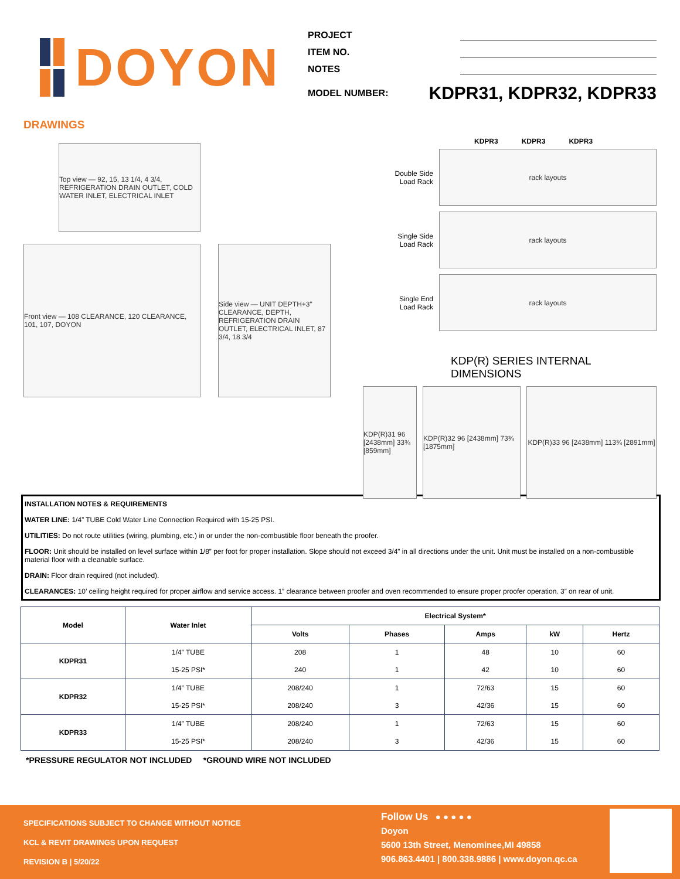DOYON
PROJECT
ITEM NO.
NOTES
MODEL NUMBER: KDPR31, KDPR32, KDPR33
DRAWINGS
Top view — 92, 15, 13 1/4, 4 3/4, REFRIGERATION DRAIN OUTLET, COLD WATER INLET, ELECTRICAL INLET
Front view — 108 CLEARANCE, 120 CLEARANCE, 101, 107, DOYON
Side view — UNIT DEPTH+3" CLEARANCE, DEPTH, REFRIGERATION DRAIN OUTLET, ELECTRICAL INLET, 87 3/4, 18 3/4
KDPR3 KDPR3 KDPR3
Double Side Load Rack
rack layouts
Single Side Load Rack
rack layouts
Single End Load Rack
rack layouts
KDP(R) SERIES INTERNAL DIMENSIONS
KDP(R)31 96 [2438mm] 33¾ [859mm]
KDP(R)32 96 [2438mm] 73¾ [1875mm]
KDP(R)33 96 [2438mm] 113¾ [2891mm]
INSTALLATION NOTES & REQUIREMENTS
WATER LINE: 1/4” TUBE Cold Water Line Connection Required with 15-25 PSI.
UTILITIES: Do not route utilities (wiring, plumbing, etc.) in or under the non-combustible floor beneath the proofer.
FLOOR: Unit should be installed on level surface within 1/8” per foot for proper installation. Slope should not exceed 3/4” in all directions under the unit. Unit must be installed on a non-combustible material floor with a cleanable surface.
DRAIN: Floor drain required (not included).
CLEARANCES: 10’ ceiling height required for proper airflow and service access. 1” clearance between proofer and oven recommended to ensure proper proofer operation. 3” on rear of unit.
| Model | Water Inlet | Electrical System* | | | | |
| --- | --- | --- | --- | --- | --- | --- |
| | | Volts | Phases | Amps | kW | Hertz |
| KDPR31 | 1/4” TUBE | 208 | 1 | 48 | 10 | 60 |
| | 15-25 PSI* | 240 | 1 | 42 | 10 | 60 |
| KDPR32 | 1/4” TUBE | 208/240 | 1 | 72/63 | 15 | 60 |
| | 15-25 PSI* | 208/240 | 3 | 42/36 | 15 | 60 |
| KDPR33 | 1/4” TUBE | 208/240 | 1 | 72/63 | 15 | 60 |
| | 15-25 PSI* | 208/240 | 3 | 42/36 | 15 | 60 |
*PRESSURE REGULATOR NOT INCLUDED *GROUND WIRE NOT INCLUDED
SPECIFICATIONS SUBJECT TO CHANGE WITHOUT NOTICE
KCL & REVIT DRAWINGS UPON REQUEST
REVISION B | 5/20/22
Follow Us ● ● ● ● ●
Doyon
5600 13th Street, Menominee,MI 49858
906.863.4401 | 800.338.9886 | www.doyon.qc.ca